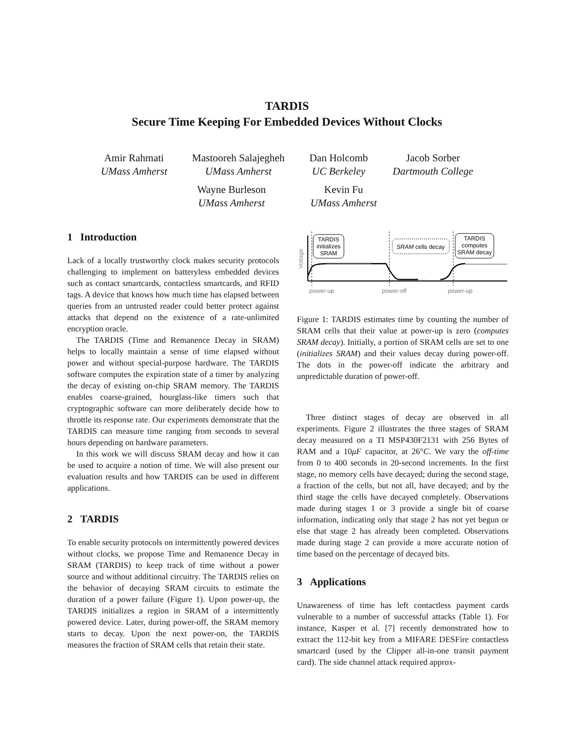TARDIS
Secure Time Keeping For Embedded Devices Without Clocks
Amir Rahmati
UMass Amherst
Mastooreh Salajegheh
UMass Amherst
Dan Holcomb
UC Berkeley
Jacob Sorber
Dartmouth College
Wayne Burleson
UMass Amherst
Kevin Fu
UMass Amherst
1 Introduction
Lack of a locally trustworthy clock makes security protocols challenging to implement on batteryless embedded devices such as contact smartcards, contactless smartcards, and RFID tags. A device that knows how much time has elapsed between queries from an untrusted reader could better protect against attacks that depend on the existence of a rate-unlimited encryption oracle.
The TARDIS (Time and Remanence Decay in SRAM) helps to locally maintain a sense of time elapsed without power and without special-purpose hardware. The TARDIS software computes the expiration state of a timer by analyzing the decay of existing on-chip SRAM memory. The TARDIS enables coarse-grained, hourglass-like timers such that cryptographic software can more deliberately decide how to throttle its response rate. Our experiments demonstrate that the TARDIS can measure time ranging from seconds to several hours depending on hardware parameters.
In this work we will discuss SRAM decay and how it can be used to acquire a notion of time. We will also present our evaluation results and how TARDIS can be used in different applications.
2 TARDIS
To enable security protocols on intermittently powered devices without clocks, we propose Time and Remanence Decay in SRAM (TARDIS) to keep track of time without a power source and without additional circuitry. The TARDIS relies on the behavior of decaying SRAM circuits to estimate the duration of a power failure (Figure 1). Upon power-up, the TARDIS initializes a region in SRAM of a intermittently powered device. Later, during power-off, the SRAM memory starts to decay. Upon the next power-on, the TARDIS measures the fraction of SRAM cells that retain their state.
Voltage
···
TARDIS
initializes
SRAM
SRAM cells decay
TARDIS
computes
SRAM decay
power-up
power-off
power-up
Figure 1: TARDIS estimates time by counting the number of SRAM cells that their value at power-up is zero (computes SRAM decay). Initially, a portion of SRAM cells are set to one (initializes SRAM) and their values decay during power-off. The dots in the power-off indicate the arbitrary and unpredictable duration of power-off.
Three distinct stages of decay are observed in all experiments. Figure 2 illustrates the three stages of SRAM decay measured on a TI MSP430F2131 with 256 Bytes of RAM and a 10μF capacitor, at 26°C. We vary the off-time from 0 to 400 seconds in 20-second increments. In the first stage, no memory cells have decayed; during the second stage, a fraction of the cells, but not all, have decayed; and by the third stage the cells have decayed completely. Observations made during stages 1 or 3 provide a single bit of coarse information, indicating only that stage 2 has not yet begun or else that stage 2 has already been completed. Observations made during stage 2 can provide a more accurate notion of time based on the percentage of decayed bits.
3 Applications
Unawareness of time has left contactless payment cards vulnerable to a number of successful attacks (Table 1). For instance, Kasper et al. [7] recently demonstrated how to extract the 112-bit key from a MIFARE DESFire contactless smartcard (used by the Clipper all-in-one transit payment card). The side channel attack required approx-